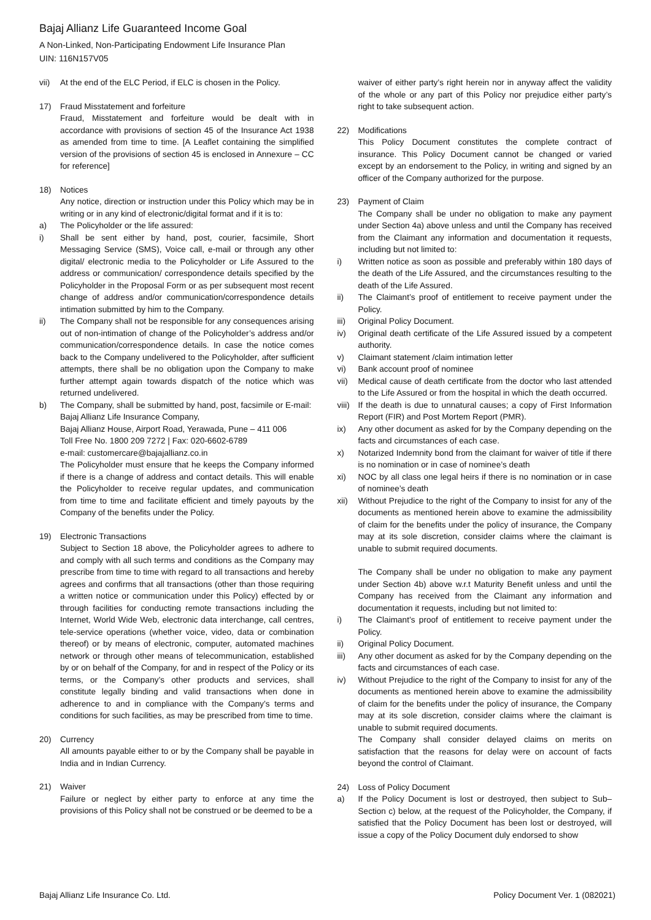Bajaj Allianz Life Guaranteed Income Goal
A Non-Linked, Non-Participating Endowment Life Insurance Plan
UIN: 116N157V05
vii) At the end of the ELC Period, if ELC is chosen in the Policy.
17) Fraud Misstatement and forfeiture
Fraud, Misstatement and forfeiture would be dealt with in accordance with provisions of section 45 of the Insurance Act 1938 as amended from time to time. [A Leaflet containing the simplified version of the provisions of section 45 is enclosed in Annexure – CC for reference]
18) Notices
Any notice, direction or instruction under this Policy which may be in writing or in any kind of electronic/digital format and if it is to:
a) The Policyholder or the life assured:
i) Shall be sent either by hand, post, courier, facsimile, Short Messaging Service (SMS), Voice call, e-mail or through any other digital/ electronic media to the Policyholder or Life Assured to the address or communication/ correspondence details specified by the Policyholder in the Proposal Form or as per subsequent most recent change of address and/or communication/correspondence details intimation submitted by him to the Company.
ii) The Company shall not be responsible for any consequences arising out of non-intimation of change of the Policyholder’s address and/or communication/correspondence details. In case the notice comes back to the Company undelivered to the Policyholder, after sufficient attempts, there shall be no obligation upon the Company to make further attempt again towards dispatch of the notice which was returned undelivered.
b) The Company, shall be submitted by hand, post, facsimile or E-mail:
Bajaj Allianz Life Insurance Company,
Bajaj Allianz House, Airport Road, Yerawada, Pune – 411 006
Toll Free No. 1800 209 7272 | Fax: 020-6602-6789
e-mail: customercare@bajajallianz.co.in
The Policyholder must ensure that he keeps the Company informed if there is a change of address and contact details. This will enable the Policyholder to receive regular updates, and communication from time to time and facilitate efficient and timely payouts by the Company of the benefits under the Policy.
19) Electronic Transactions
Subject to Section 18 above, the Policyholder agrees to adhere to and comply with all such terms and conditions as the Company may prescribe from time to time with regard to all transactions and hereby agrees and confirms that all transactions (other than those requiring a written notice or communication under this Policy) effected by or through facilities for conducting remote transactions including the Internet, World Wide Web, electronic data interchange, call centres, tele-service operations (whether voice, video, data or combination thereof) or by means of electronic, computer, automated machines network or through other means of telecommunication, established by or on behalf of the Company, for and in respect of the Policy or its terms, or the Company’s other products and services, shall constitute legally binding and valid transactions when done in adherence to and in compliance with the Company’s terms and conditions for such facilities, as may be prescribed from time to time.
20) Currency
All amounts payable either to or by the Company shall be payable in India and in Indian Currency.
21) Waiver
Failure or neglect by either party to enforce at any time the provisions of this Policy shall not be construed or be deemed to be a
waiver of either party’s right herein nor in anyway affect the validity of the whole or any part of this Policy nor prejudice either party’s right to take subsequent action.
22) Modifications
This Policy Document constitutes the complete contract of insurance. This Policy Document cannot be changed or varied except by an endorsement to the Policy, in writing and signed by an officer of the Company authorized for the purpose.
23) Payment of Claim
The Company shall be under no obligation to make any payment under Section 4a) above unless and until the Company has received from the Claimant any information and documentation it requests, including but not limited to:
i) Written notice as soon as possible and preferably within 180 days of the death of the Life Assured, and the circumstances resulting to the death of the Life Assured.
ii) The Claimant’s proof of entitlement to receive payment under the Policy.
iii) Original Policy Document.
iv) Original death certificate of the Life Assured issued by a competent authority.
v) Claimant statement /claim intimation letter
vi) Bank account proof of nominee
vii) Medical cause of death certificate from the doctor who last attended to the Life Assured or from the hospital in which the death occurred.
viii) If the death is due to unnatural causes; a copy of First Information Report (FIR) and Post Mortem Report (PMR).
ix) Any other document as asked for by the Company depending on the facts and circumstances of each case.
x) Notarized Indemnity bond from the claimant for waiver of title if there is no nomination or in case of nominee’s death
xi) NOC by all class one legal heirs if there is no nomination or in case of nominee’s death
xii) Without Prejudice to the right of the Company to insist for any of the documents as mentioned herein above to examine the admissibility of claim for the benefits under the policy of insurance, the Company may at its sole discretion, consider claims where the claimant is unable to submit required documents.
The Company shall be under no obligation to make any payment under Section 4b) above w.r.t Maturity Benefit unless and until the Company has received from the Claimant any information and documentation it requests, including but not limited to:
i) The Claimant’s proof of entitlement to receive payment under the Policy.
ii) Original Policy Document.
iii) Any other document as asked for by the Company depending on the facts and circumstances of each case.
iv) Without Prejudice to the right of the Company to insist for any of the documents as mentioned herein above to examine the admissibility of claim for the benefits under the policy of insurance, the Company may at its sole discretion, consider claims where the claimant is unable to submit required documents.
The Company shall consider delayed claims on merits on satisfaction that the reasons for delay were on account of facts beyond the control of Claimant.
24) Loss of Policy Document
a) If the Policy Document is lost or destroyed, then subject to Sub–Section c) below, at the request of the Policyholder, the Company, if satisfied that the Policy Document has been lost or destroyed, will issue a copy of the Policy Document duly endorsed to show
Bajaj Allianz Life Insurance Co. Ltd. Policy Document Ver. 1 (082021)